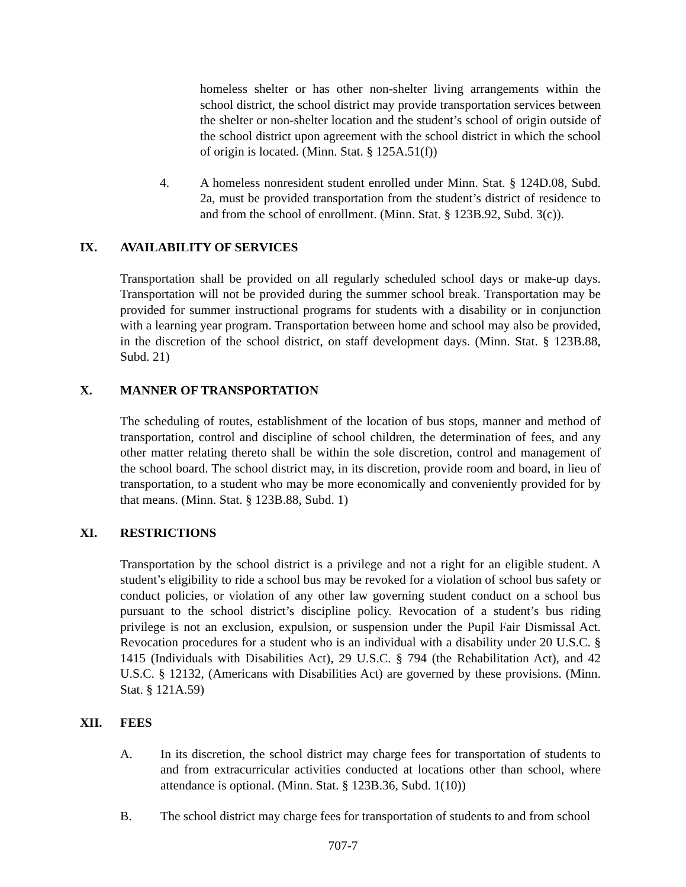homeless shelter or has other non-shelter living arrangements within the school district, the school district may provide transportation services between the shelter or non-shelter location and the student’s school of origin outside of the school district upon agreement with the school district in which the school of origin is located. (Minn. Stat. § 125A.51(f))
4. A homeless nonresident student enrolled under Minn. Stat. § 124D.08, Subd. 2a, must be provided transportation from the student’s district of residence to and from the school of enrollment. (Minn. Stat. § 123B.92, Subd. 3(c)).
IX. AVAILABILITY OF SERVICES
Transportation shall be provided on all regularly scheduled school days or make-up days. Transportation will not be provided during the summer school break. Transportation may be provided for summer instructional programs for students with a disability or in conjunction with a learning year program. Transportation between home and school may also be provided, in the discretion of the school district, on staff development days. (Minn. Stat. § 123B.88, Subd. 21)
X. MANNER OF TRANSPORTATION
The scheduling of routes, establishment of the location of bus stops, manner and method of transportation, control and discipline of school children, the determination of fees, and any other matter relating thereto shall be within the sole discretion, control and management of the school board. The school district may, in its discretion, provide room and board, in lieu of transportation, to a student who may be more economically and conveniently provided for by that means. (Minn. Stat. § 123B.88, Subd. 1)
XI. RESTRICTIONS
Transportation by the school district is a privilege and not a right for an eligible student. A student’s eligibility to ride a school bus may be revoked for a violation of school bus safety or conduct policies, or violation of any other law governing student conduct on a school bus pursuant to the school district’s discipline policy. Revocation of a student’s bus riding privilege is not an exclusion, expulsion, or suspension under the Pupil Fair Dismissal Act. Revocation procedures for a student who is an individual with a disability under 20 U.S.C. § 1415 (Individuals with Disabilities Act), 29 U.S.C. § 794 (the Rehabilitation Act), and 42 U.S.C. § 12132, (Americans with Disabilities Act) are governed by these provisions. (Minn. Stat. § 121A.59)
XII. FEES
A. In its discretion, the school district may charge fees for transportation of students to and from extracurricular activities conducted at locations other than school, where attendance is optional. (Minn. Stat. § 123B.36, Subd. 1(10))
B. The school district may charge fees for transportation of students to and from school
707-7